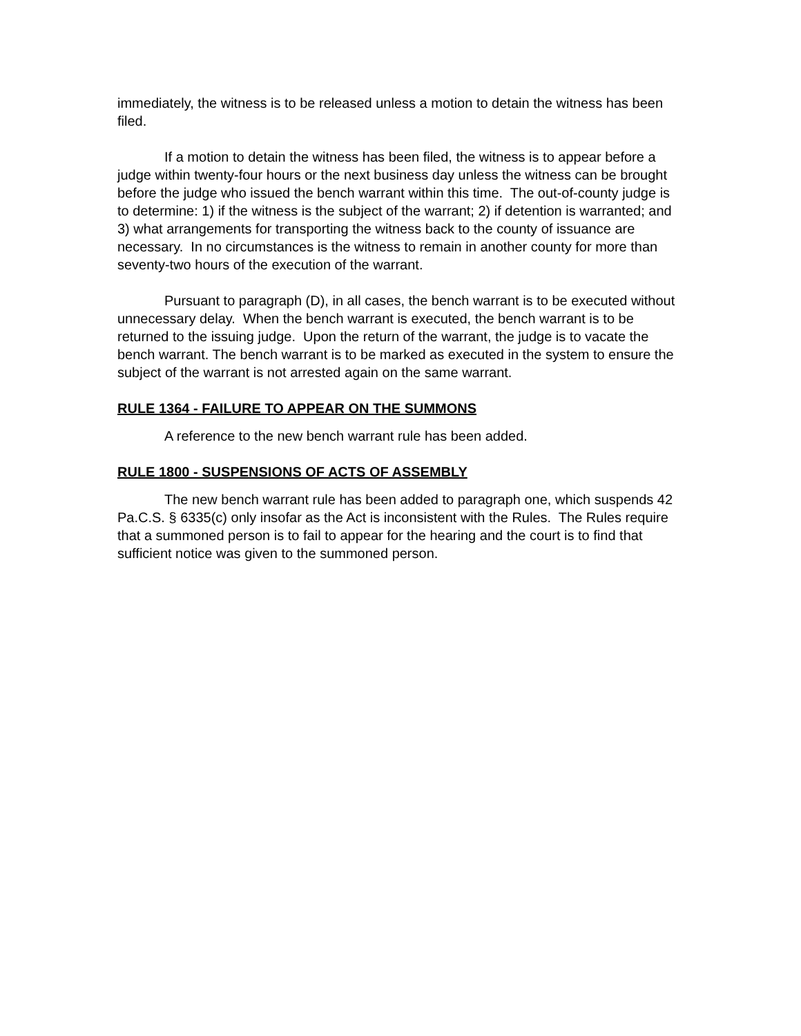immediately, the witness is to be released unless a motion to detain the witness has been filed.
If a motion to detain the witness has been filed, the witness is to appear before a judge within twenty-four hours or the next business day unless the witness can be brought before the judge who issued the bench warrant within this time. The out-of-county judge is to determine: 1) if the witness is the subject of the warrant; 2) if detention is warranted; and 3) what arrangements for transporting the witness back to the county of issuance are necessary. In no circumstances is the witness to remain in another county for more than seventy-two hours of the execution of the warrant.
Pursuant to paragraph (D), in all cases, the bench warrant is to be executed without unnecessary delay. When the bench warrant is executed, the bench warrant is to be returned to the issuing judge. Upon the return of the warrant, the judge is to vacate the bench warrant. The bench warrant is to be marked as executed in the system to ensure the subject of the warrant is not arrested again on the same warrant.
RULE 1364 - FAILURE TO APPEAR ON THE SUMMONS
A reference to the new bench warrant rule has been added.
RULE 1800 - SUSPENSIONS OF ACTS OF ASSEMBLY
The new bench warrant rule has been added to paragraph one, which suspends 42 Pa.C.S. § 6335(c) only insofar as the Act is inconsistent with the Rules. The Rules require that a summoned person is to fail to appear for the hearing and the court is to find that sufficient notice was given to the summoned person.